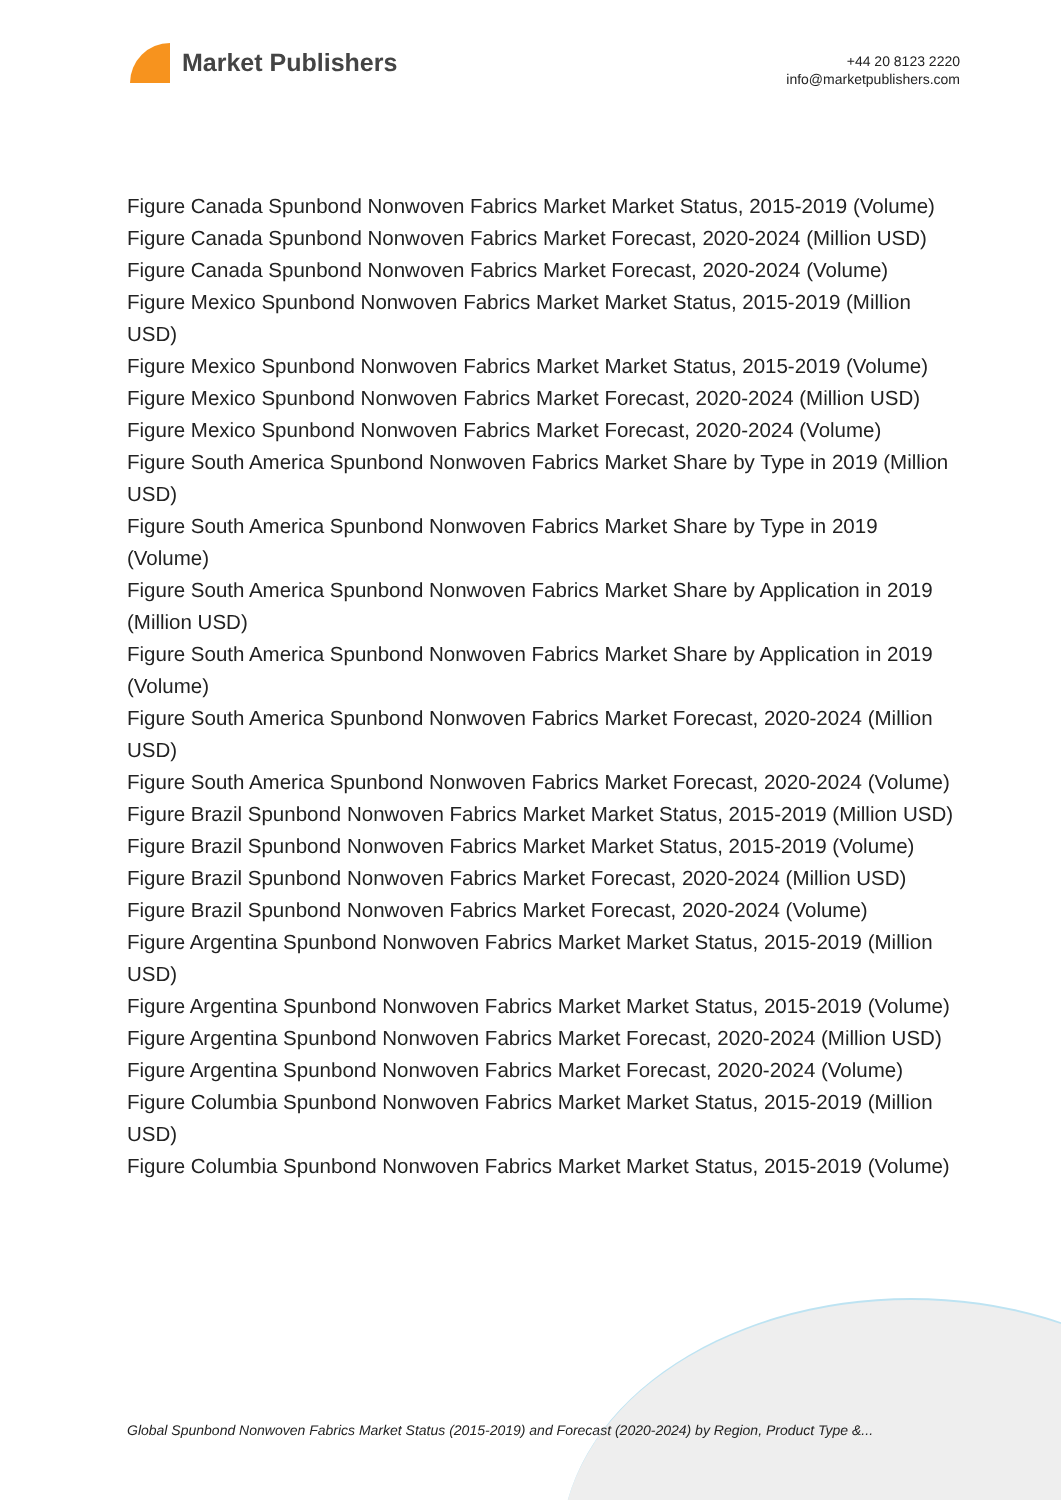Market Publishers
+44 20 8123 2220
info@marketpublishers.com
Figure Canada Spunbond Nonwoven Fabrics Market Market Status, 2015-2019 (Volume)
Figure Canada Spunbond Nonwoven Fabrics Market Forecast, 2020-2024 (Million USD)
Figure Canada Spunbond Nonwoven Fabrics Market Forecast, 2020-2024 (Volume)
Figure Mexico Spunbond Nonwoven Fabrics Market Market Status, 2015-2019 (Million USD)
Figure Mexico Spunbond Nonwoven Fabrics Market Market Status, 2015-2019 (Volume)
Figure Mexico Spunbond Nonwoven Fabrics Market Forecast, 2020-2024 (Million USD)
Figure Mexico Spunbond Nonwoven Fabrics Market Forecast, 2020-2024 (Volume)
Figure South America Spunbond Nonwoven Fabrics Market Share by Type in 2019 (Million USD)
Figure South America Spunbond Nonwoven Fabrics Market Share by Type in 2019 (Volume)
Figure South America Spunbond Nonwoven Fabrics Market Share by Application in 2019 (Million USD)
Figure South America Spunbond Nonwoven Fabrics Market Share by Application in 2019 (Volume)
Figure South America Spunbond Nonwoven Fabrics Market Forecast, 2020-2024 (Million USD)
Figure South America Spunbond Nonwoven Fabrics Market Forecast, 2020-2024 (Volume)
Figure Brazil Spunbond Nonwoven Fabrics Market Market Status, 2015-2019 (Million USD)
Figure Brazil Spunbond Nonwoven Fabrics Market Market Status, 2015-2019 (Volume)
Figure Brazil Spunbond Nonwoven Fabrics Market Forecast, 2020-2024 (Million USD)
Figure Brazil Spunbond Nonwoven Fabrics Market Forecast, 2020-2024 (Volume)
Figure Argentina Spunbond Nonwoven Fabrics Market Market Status, 2015-2019 (Million USD)
Figure Argentina Spunbond Nonwoven Fabrics Market Market Status, 2015-2019 (Volume)
Figure Argentina Spunbond Nonwoven Fabrics Market Forecast, 2020-2024 (Million USD)
Figure Argentina Spunbond Nonwoven Fabrics Market Forecast, 2020-2024 (Volume)
Figure Columbia Spunbond Nonwoven Fabrics Market Market Status, 2015-2019 (Million USD)
Figure Columbia Spunbond Nonwoven Fabrics Market Market Status, 2015-2019 (Volume)
Global Spunbond Nonwoven Fabrics Market Status (2015-2019) and Forecast (2020-2024) by Region, Product Type &...